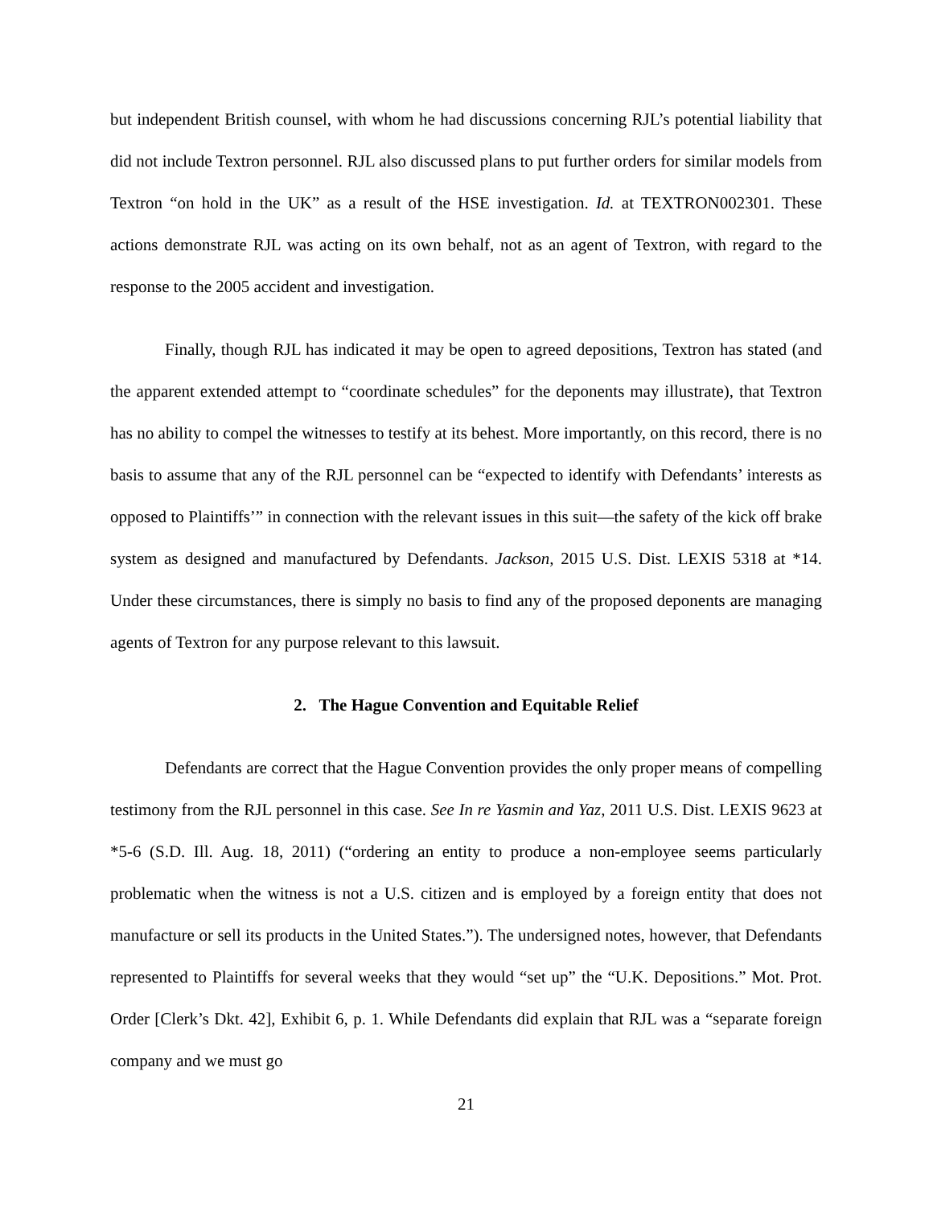but independent British counsel, with whom he had discussions concerning RJL’s potential liability that did not include Textron personnel. RJL also discussed plans to put further orders for similar models from Textron “on hold in the UK” as a result of the HSE investigation. Id. at TEXTRON002301. These actions demonstrate RJL was acting on its own behalf, not as an agent of Textron, with regard to the response to the 2005 accident and investigation.
Finally, though RJL has indicated it may be open to agreed depositions, Textron has stated (and the apparent extended attempt to “coordinate schedules” for the deponents may illustrate), that Textron has no ability to compel the witnesses to testify at its behest. More importantly, on this record, there is no basis to assume that any of the RJL personnel can be “expected to identify with Defendants’ interests as opposed to Plaintiffs’” in connection with the relevant issues in this suit—the safety of the kick off brake system as designed and manufactured by Defendants. Jackson, 2015 U.S. Dist. LEXIS 5318 at *14. Under these circumstances, there is simply no basis to find any of the proposed deponents are managing agents of Textron for any purpose relevant to this lawsuit.
2. The Hague Convention and Equitable Relief
Defendants are correct that the Hague Convention provides the only proper means of compelling testimony from the RJL personnel in this case. See In re Yasmin and Yaz, 2011 U.S. Dist. LEXIS 9623 at *5-6 (S.D. Ill. Aug. 18, 2011) (“ordering an entity to produce a non-employee seems particularly problematic when the witness is not a U.S. citizen and is employed by a foreign entity that does not manufacture or sell its products in the United States.”). The undersigned notes, however, that Defendants represented to Plaintiffs for several weeks that they would “set up” the “U.K. Depositions.” Mot. Prot. Order [Clerk’s Dkt. 42], Exhibit 6, p. 1. While Defendants did explain that RJL was a “separate foreign company and we must go
21